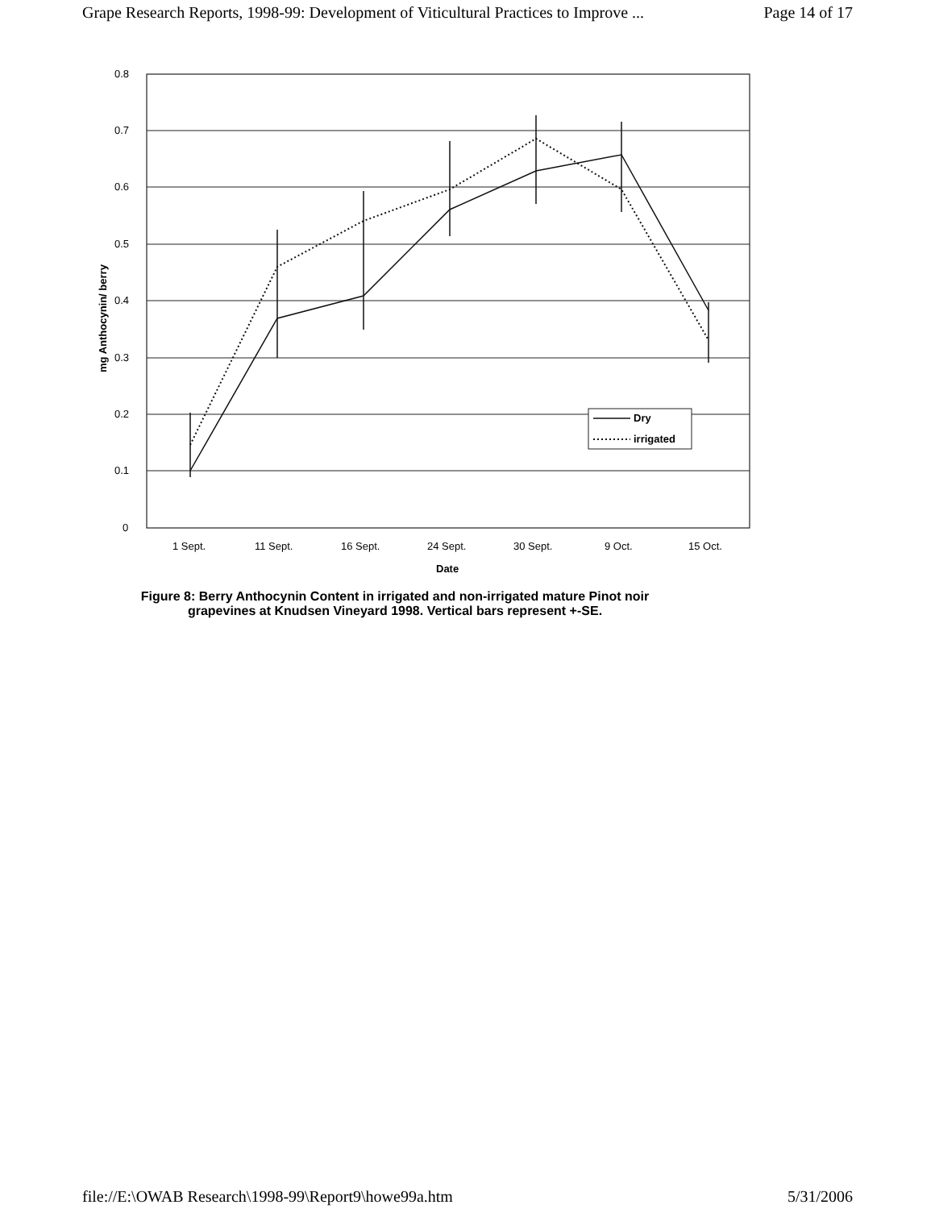Grape Research Reports, 1998-99: Development of Viticultural Practices to Improve ... Page 14 of 17
0.8
0.7
0.6
0.5
0.4
0.3
0.2
0.1
0
mg Anthocynin/ berry
Dry
irrigated
1 Sept.
11 Sept.
16 Sept.
24 Sept.
30 Sept.
9 Oct.
15 Oct.
Date
Figure 8: Berry Anthocynin Content in irrigated and non-irrigated mature Pinot noir
grapevines at Knudsen Vineyard 1998. Vertical bars represent +-SE.
file://E:\OWAB Research\1998-99\Report9\howe99a.htm 5/31/2006